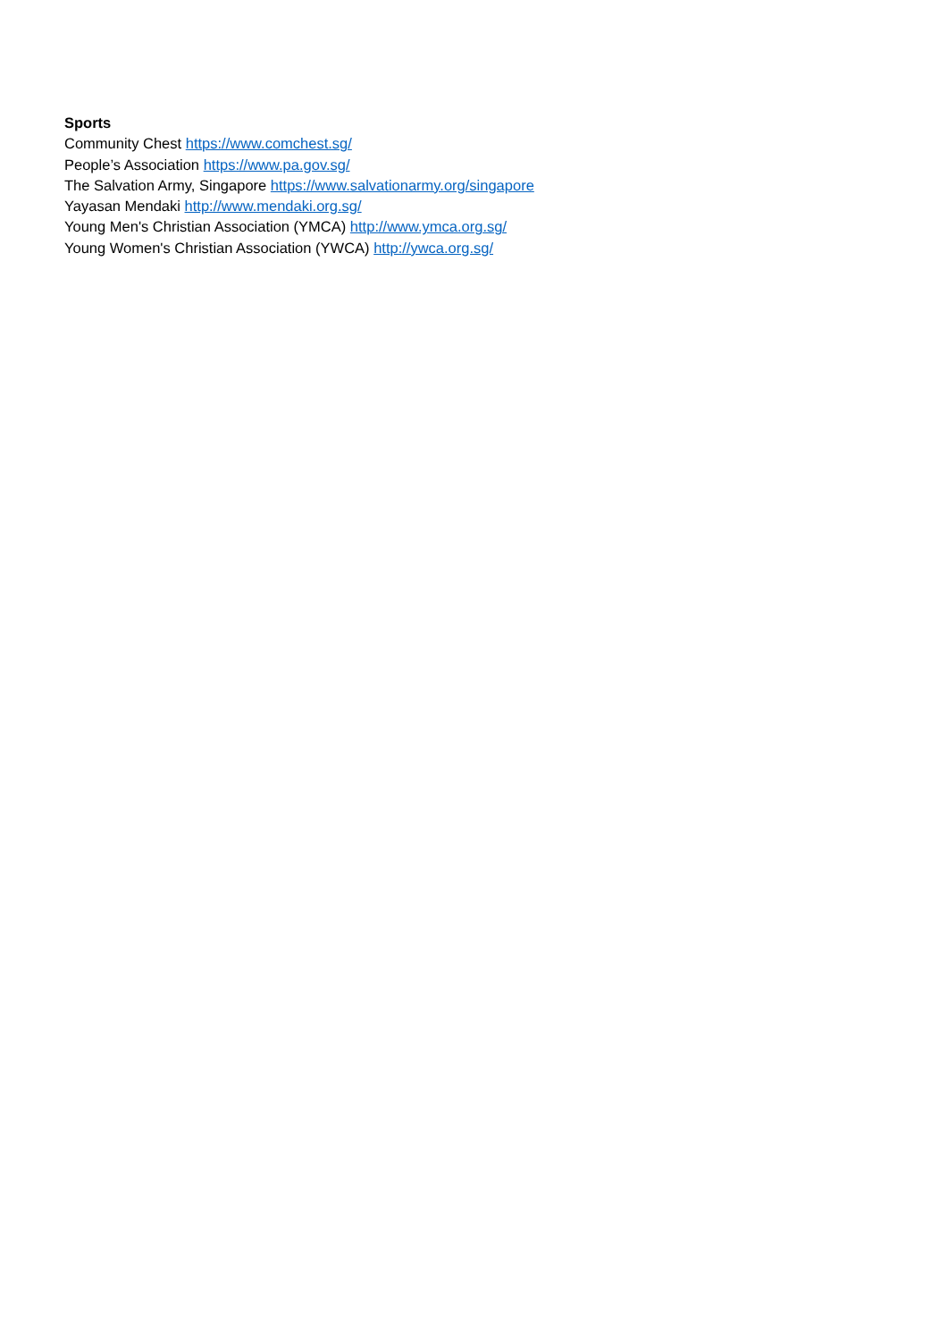Sports
Community Chest https://www.comchest.sg/
People’s Association https://www.pa.gov.sg/
The Salvation Army, Singapore https://www.salvationarmy.org/singapore
Yayasan Mendaki http://www.mendaki.org.sg/
Young Men's Christian Association (YMCA) http://www.ymca.org.sg/
Young Women's Christian Association (YWCA) http://ywca.org.sg/